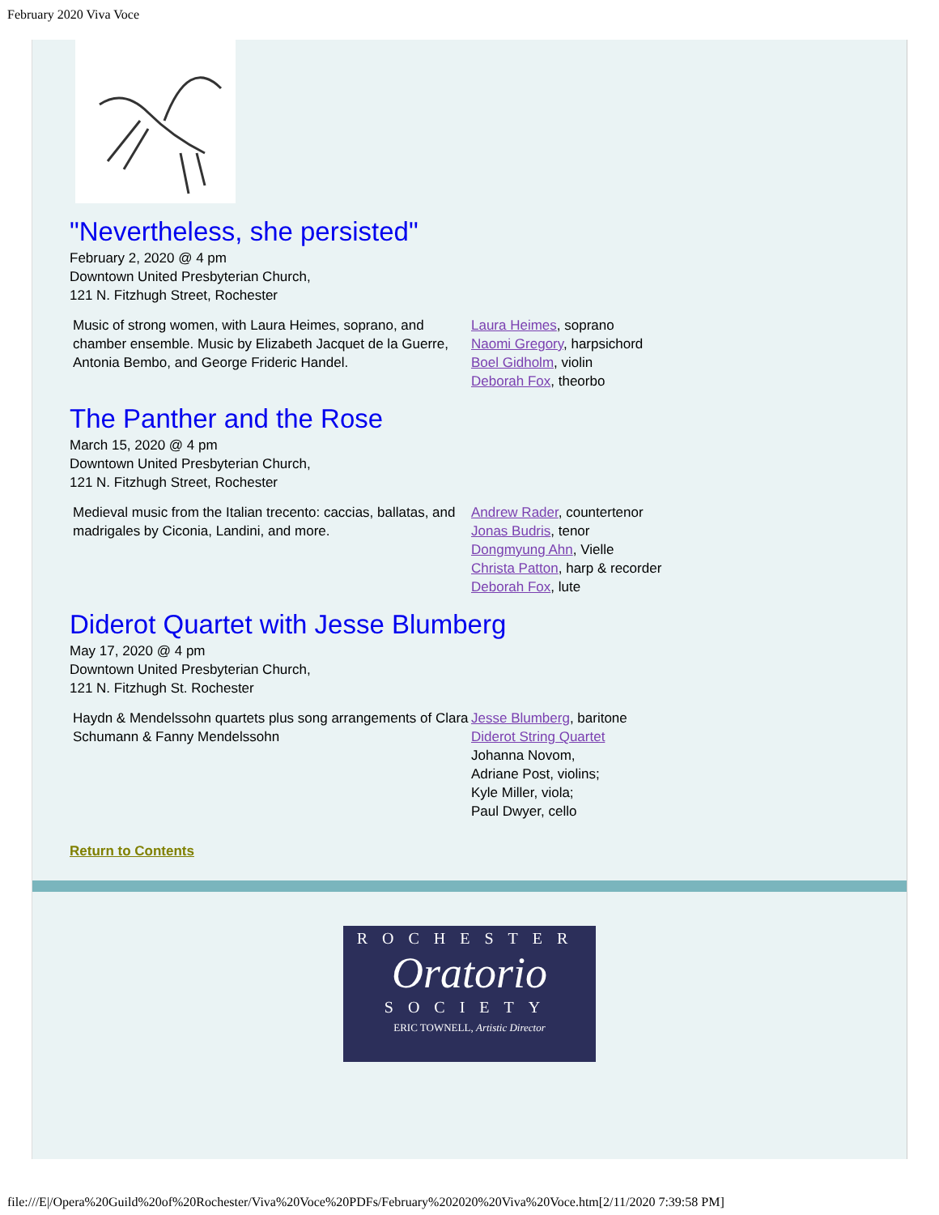February 2020 Viva Voce
"Nevertheless, she persisted"
February 2, 2020 @ 4 pm
Downtown United Presbyterian Church,
121 N. Fitzhugh Street, Rochester
Music of strong women, with Laura Heimes, soprano, and chamber ensemble. Music by Elizabeth Jacquet de la Guerre, Antonia Bembo, and George Frideric Handel.
Laura Heimes, soprano
Naomi Gregory, harpsichord
Boel Gidholm, violin
Deborah Fox, theorbo
The Panther and the Rose
March 15, 2020 @ 4 pm
Downtown United Presbyterian Church,
121 N. Fitzhugh Street, Rochester
Medieval music from the Italian trecento: caccias, ballatas, and madrigales by Ciconia, Landini, and more.
Andrew Rader, countertenor
Jonas Budris, tenor
Dongmyung Ahn, Vielle
Christa Patton, harp & recorder
Deborah Fox, lute
Diderot Quartet with Jesse Blumberg
May 17, 2020 @ 4 pm
Downtown United Presbyterian Church,
121 N. Fitzhugh St. Rochester
Haydn & Mendelssohn quartets plus song arrangements of Clara Schumann & Fanny Mendelssohn
Jesse Blumberg, baritone
Diderot String Quartet
Johanna Novom,
Adriane Post, violins;
Kyle Miller, viola;
Paul Dwyer, cello
Return to Contents
ROCHESTER
Oratorio
SOCIETY
ERIC TOWNELL, Artistic Director
file:///E|/Opera%20Guild%20of%20Rochester/Viva%20Voce%20PDFs/February%202020%20Viva%20Voce.htm[2/11/2020 7:39:58 PM]